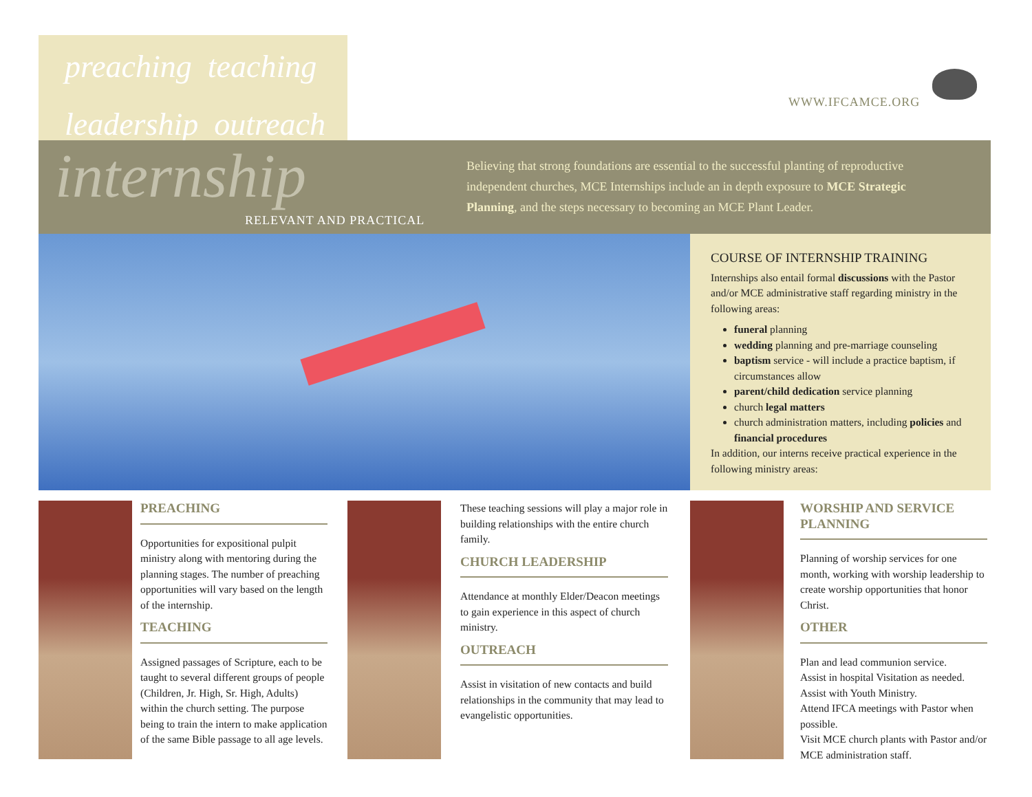preaching teaching
leadership outreach
WWW.IFCAMCE.ORG
internship
RELEVANT AND PRACTICAL
Believing that strong foundations are essential to the successful planting of reproductive independent churches, MCE Internships include an in depth exposure to MCE Strategic Planning, and the steps necessary to becoming an MCE Plant Leader.
COURSE OF INTERNSHIP TRAINING
Internships also entail formal discussions with the Pastor and/or MCE administrative staff regarding ministry in the following areas:
funeral planning
wedding planning and pre-marriage counseling
baptism service - will include a practice baptism, if circumstances allow
parent/child dedication service planning
church legal matters
church administration matters, including policies and financial procedures
In addition, our interns receive practical experience in the following ministry areas:
PREACHING
Opportunities for expositional pulpit ministry along with mentoring during the planning stages. The number of preaching opportunities will vary based on the length of the internship.
TEACHING
Assigned passages of Scripture, each to be taught to several different groups of people (Children, Jr. High, Sr. High, Adults) within the church setting. The purpose being to train the intern to make application of the same Bible passage to all age levels.
These teaching sessions will play a major role in building relationships with the entire church family.
CHURCH LEADERSHIP
Attendance at monthly Elder/Deacon meetings to gain experience in this aspect of church ministry.
OUTREACH
Assist in visitation of new contacts and build relationships in the community that may lead to evangelistic opportunities.
WORSHIP AND SERVICE PLANNING
Planning of worship services for one month, working with worship leadership to create worship opportunities that honor Christ.
OTHER
Plan and lead communion service.
Assist in hospital Visitation as needed.
Assist with Youth Ministry.
Attend IFCA meetings with Pastor when possible.
Visit MCE church plants with Pastor and/or MCE administration staff.